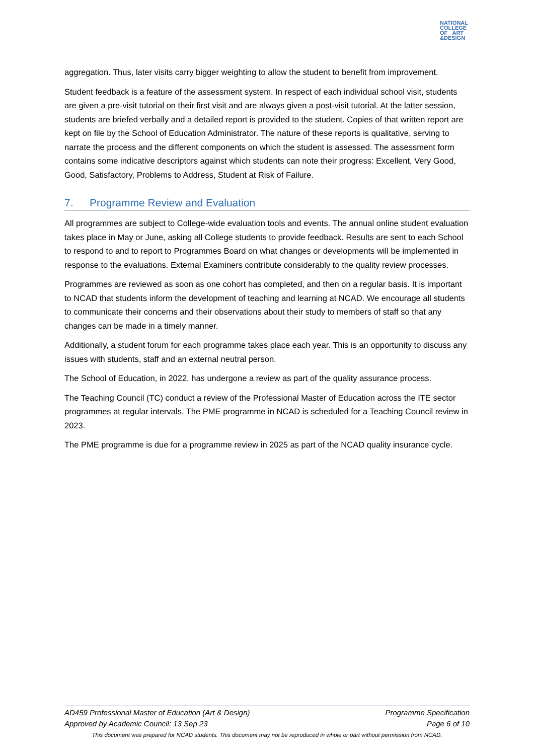NATIONAL
COLLEGE
OF ART
&DESIGN
aggregation. Thus, later visits carry bigger weighting to allow the student to benefit from improvement.
Student feedback is a feature of the assessment system. In respect of each individual school visit, students are given a pre-visit tutorial on their first visit and are always given a post-visit tutorial. At the latter session, students are briefed verbally and a detailed report is provided to the student. Copies of that written report are kept on file by the School of Education Administrator. The nature of these reports is qualitative, serving to narrate the process and the different components on which the student is assessed. The assessment form contains some indicative descriptors against which students can note their progress: Excellent, Very Good, Good, Satisfactory, Problems to Address, Student at Risk of Failure.
7. Programme Review and Evaluation
All programmes are subject to College-wide evaluation tools and events. The annual online student evaluation takes place in May or June, asking all College students to provide feedback. Results are sent to each School to respond to and to report to Programmes Board on what changes or developments will be implemented in response to the evaluations. External Examiners contribute considerably to the quality review processes.
Programmes are reviewed as soon as one cohort has completed, and then on a regular basis. It is important to NCAD that students inform the development of teaching and learning at NCAD. We encourage all students to communicate their concerns and their observations about their study to members of staff so that any changes can be made in a timely manner.
Additionally, a student forum for each programme takes place each year. This is an opportunity to discuss any issues with students, staff and an external neutral person.
The School of Education, in 2022, has undergone a review as part of the quality assurance process.
The Teaching Council (TC) conduct a review of the Professional Master of Education across the ITE sector programmes at regular intervals. The PME programme in NCAD is scheduled for a Teaching Council review in 2023.
The PME programme is due for a programme review in 2025 as part of the NCAD quality insurance cycle.
AD459 Professional Master of Education (Art & Design) Programme Specification
Approved by Academic Council: 13 Sep 23 Page 6 of 10
This document was prepared for NCAD students. This document may not be reproduced in whole or part without permission from NCAD.